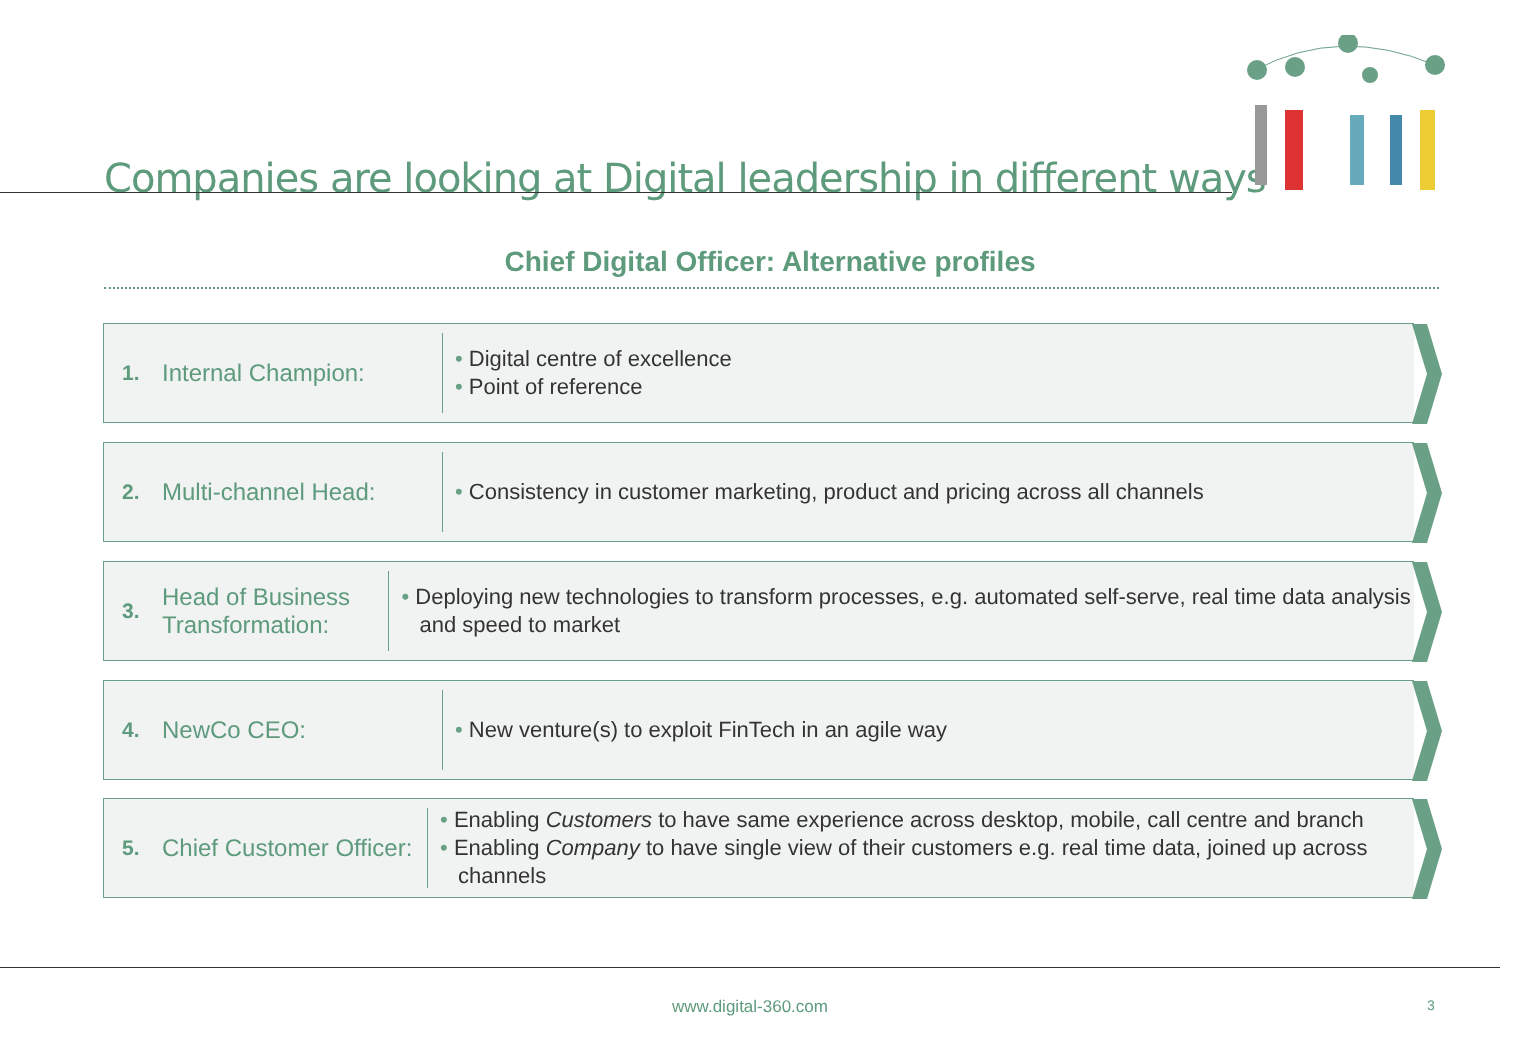Companies are looking at Digital leadership in different ways
Chief Digital Officer: Alternative profiles
1. Internal Champion:
• Digital centre of excellence
• Point of reference
2. Multi-channel Head:
• Consistency in customer marketing, product and pricing across all channels
3. Head of Business
Transformation:
• Deploying new technologies to transform processes, e.g. automated self-serve, real time data analysis and speed to market
4. NewCo CEO:
• New venture(s) to exploit FinTech in an agile way
5. Chief Customer Officer:
• Enabling Customers to have same experience across desktop, mobile, call centre and branch
• Enabling Company to have single view of their customers e.g. real time data, joined up across channels
www.digital-360.com 3